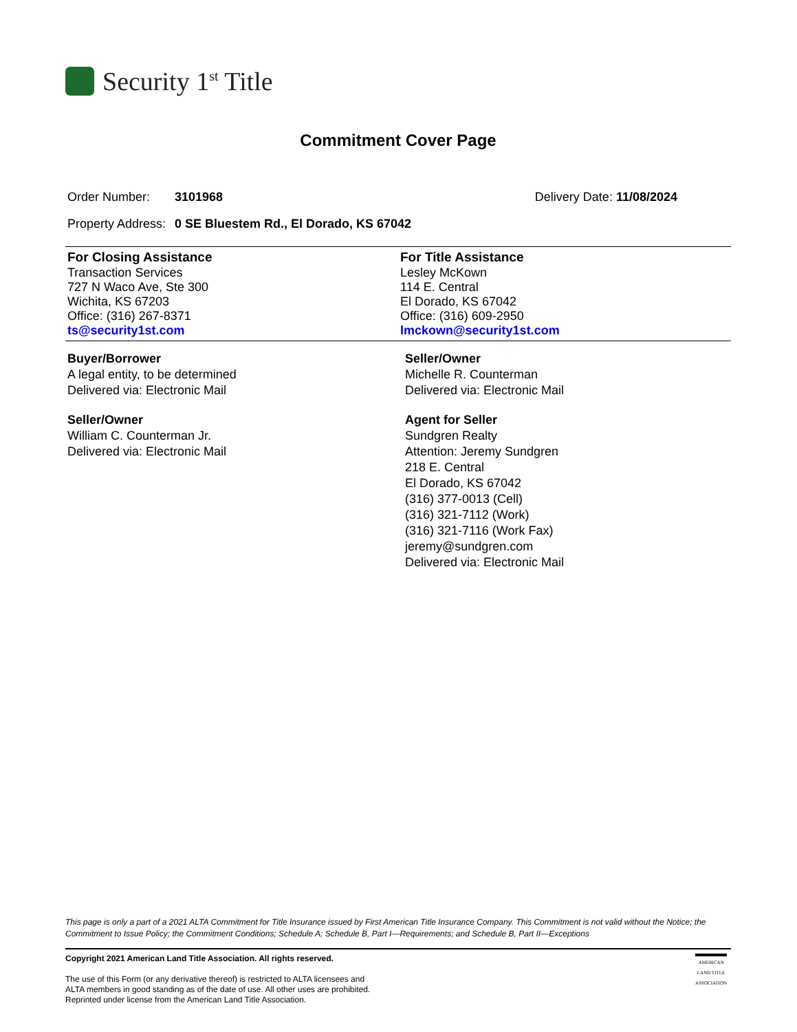Security 1<sup>st</sup> Title
Commitment Cover Page
Order Number: 3101968 Delivery Date: 11/08/2024
Property Address: 0 SE Bluestem Rd., El Dorado, KS 67042
For Closing Assistance
Transaction Services
727 N Waco Ave, Ste 300
Wichita, KS 67203
Office: (316) 267-8371
ts@security1st.com
For Title Assistance
Lesley McKown
114 E. Central
El Dorado, KS 67042
Office: (316) 609-2950
lmckown@security1st.com
Buyer/Borrower
A legal entity, to be determined
Delivered via: Electronic Mail
Seller/Owner
William C. Counterman Jr.
Delivered via: Electronic Mail
Seller/Owner
Michelle R. Counterman
Delivered via: Electronic Mail
Agent for Seller
Sundgren Realty
Attention: Jeremy Sundgren
218 E. Central
El Dorado, KS 67042
(316) 377-0013 (Cell)
(316) 321-7112 (Work)
(316) 321-7116 (Work Fax)
jeremy@sundgren.com
Delivered via: Electronic Mail
This page is only a part of a 2021 ALTA Commitment for Title Insurance issued by First American Title Insurance Company. This Commitment is not valid without the Notice; the Commitment to Issue Policy; the Commitment Conditions; Schedule A; Schedule B, Part I—Requirements; and Schedule B, Part II—Exceptions
Copyright 2021 American Land Title Association. All rights reserved.
The use of this Form (or any derivative thereof) is restricted to ALTA licensees and
ALTA members in good standing as of the date of use. All other uses are prohibited.
Reprinted under license from the American Land Title Association.
AMERICAN
LAND TITLE
ASSOCIATION